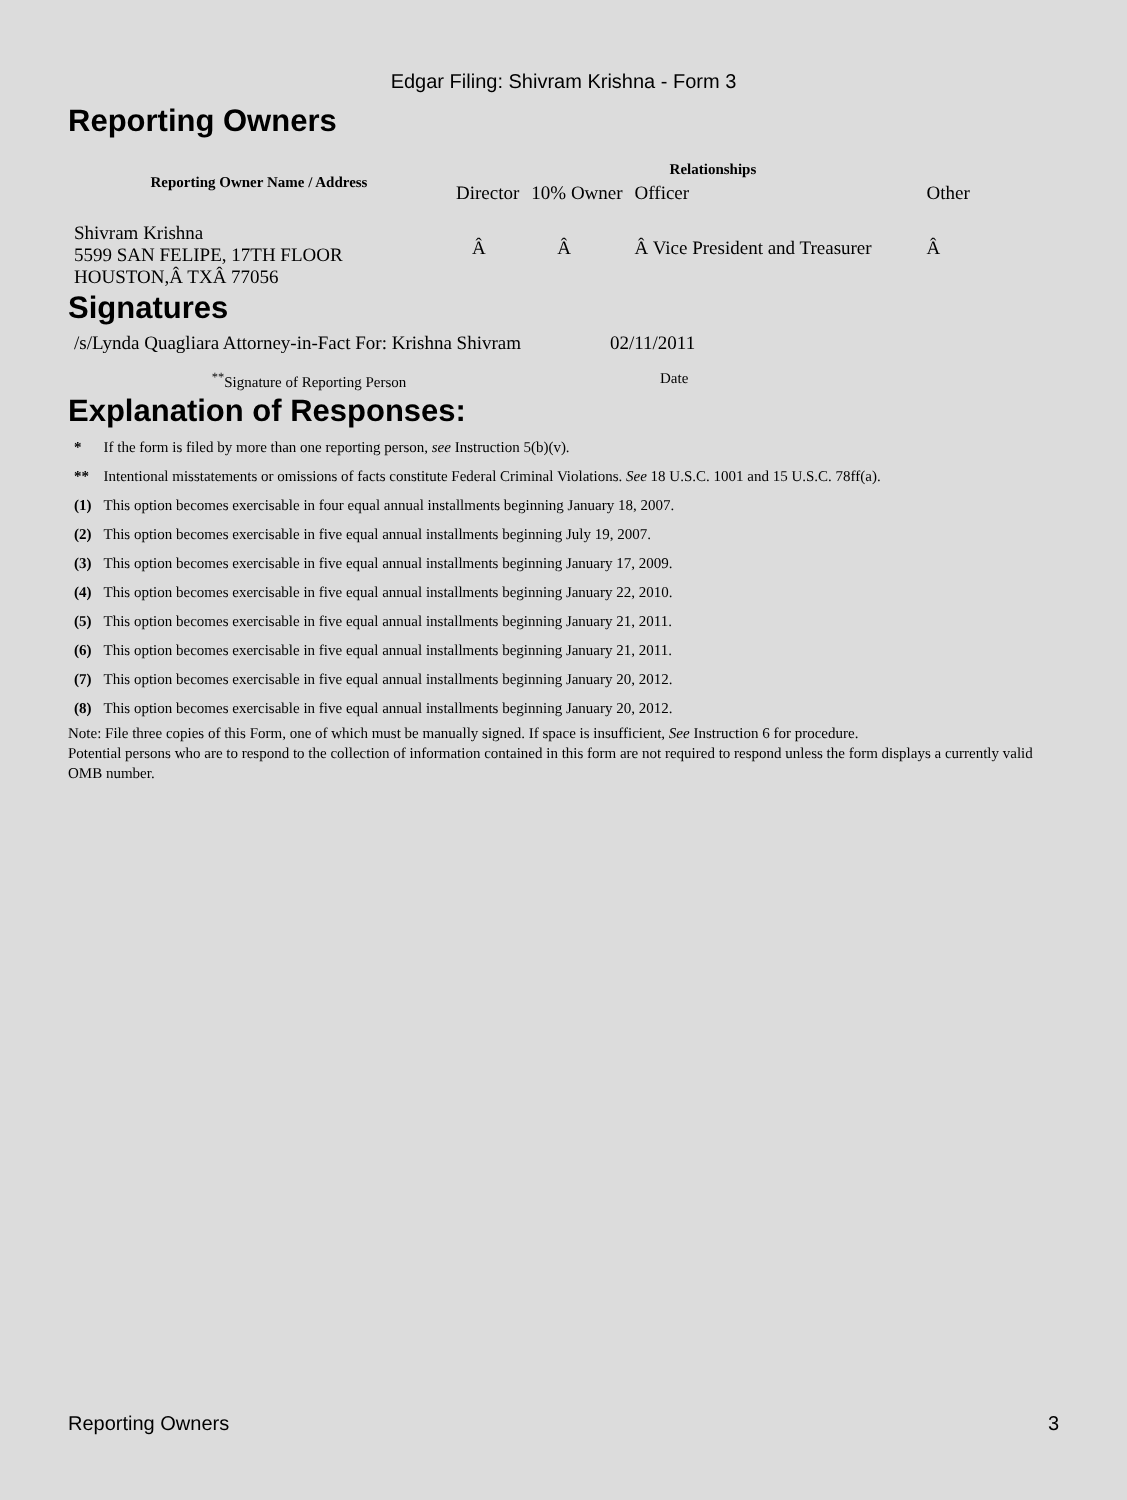Edgar Filing: Shivram Krishna - Form 3
Reporting Owners
| Reporting Owner Name / Address | Relationships | | | |
| --- | --- | --- | --- | --- |
| | Director | 10% Owner | Officer | Other |
| Shivram Krishna 5599 SAN FELIPE, 17TH FLOOR HOUSTON,Â TXÂ 77056 | Â | Â | Â Vice President and Treasurer | Â |
Signatures
| /s/Lynda Quagliara Attorney-in-Fact For: Krishna Shivram | 02/11/2011 |
| <sup>**</sup> Signature of Reporting Person | Date |
Explanation of Responses:
| * | If the form is filed by more than one reporting person, see Instruction 5(b)(v). |
| ** | Intentional misstatements or omissions of facts constitute Federal Criminal Violations. See 18 U.S.C. 1001 and 15 U.S.C. 78ff(a). |
| (1) | This option becomes exercisable in four equal annual installments beginning January 18, 2007. |
| (2) | This option becomes exercisable in five equal annual installments beginning July 19, 2007. |
| (3) | This option becomes exercisable in five equal annual installments beginning January 17, 2009. |
| (4) | This option becomes exercisable in five equal annual installments beginning January 22, 2010. |
| (5) | This option becomes exercisable in five equal annual installments beginning January 21, 2011. |
| (6) | This option becomes exercisable in five equal annual installments beginning January 21, 2011. |
| (7) | This option becomes exercisable in five equal annual installments beginning January 20, 2012. |
| (8) | This option becomes exercisable in five equal annual installments beginning January 20, 2012. |
Note: File three copies of this Form, one of which must be manually signed. If space is insufficient, See Instruction 6 for procedure.
Potential persons who are to respond to the collection of information contained in this form are not required to respond unless the form displays a currently valid OMB number.
Reporting Owners 3